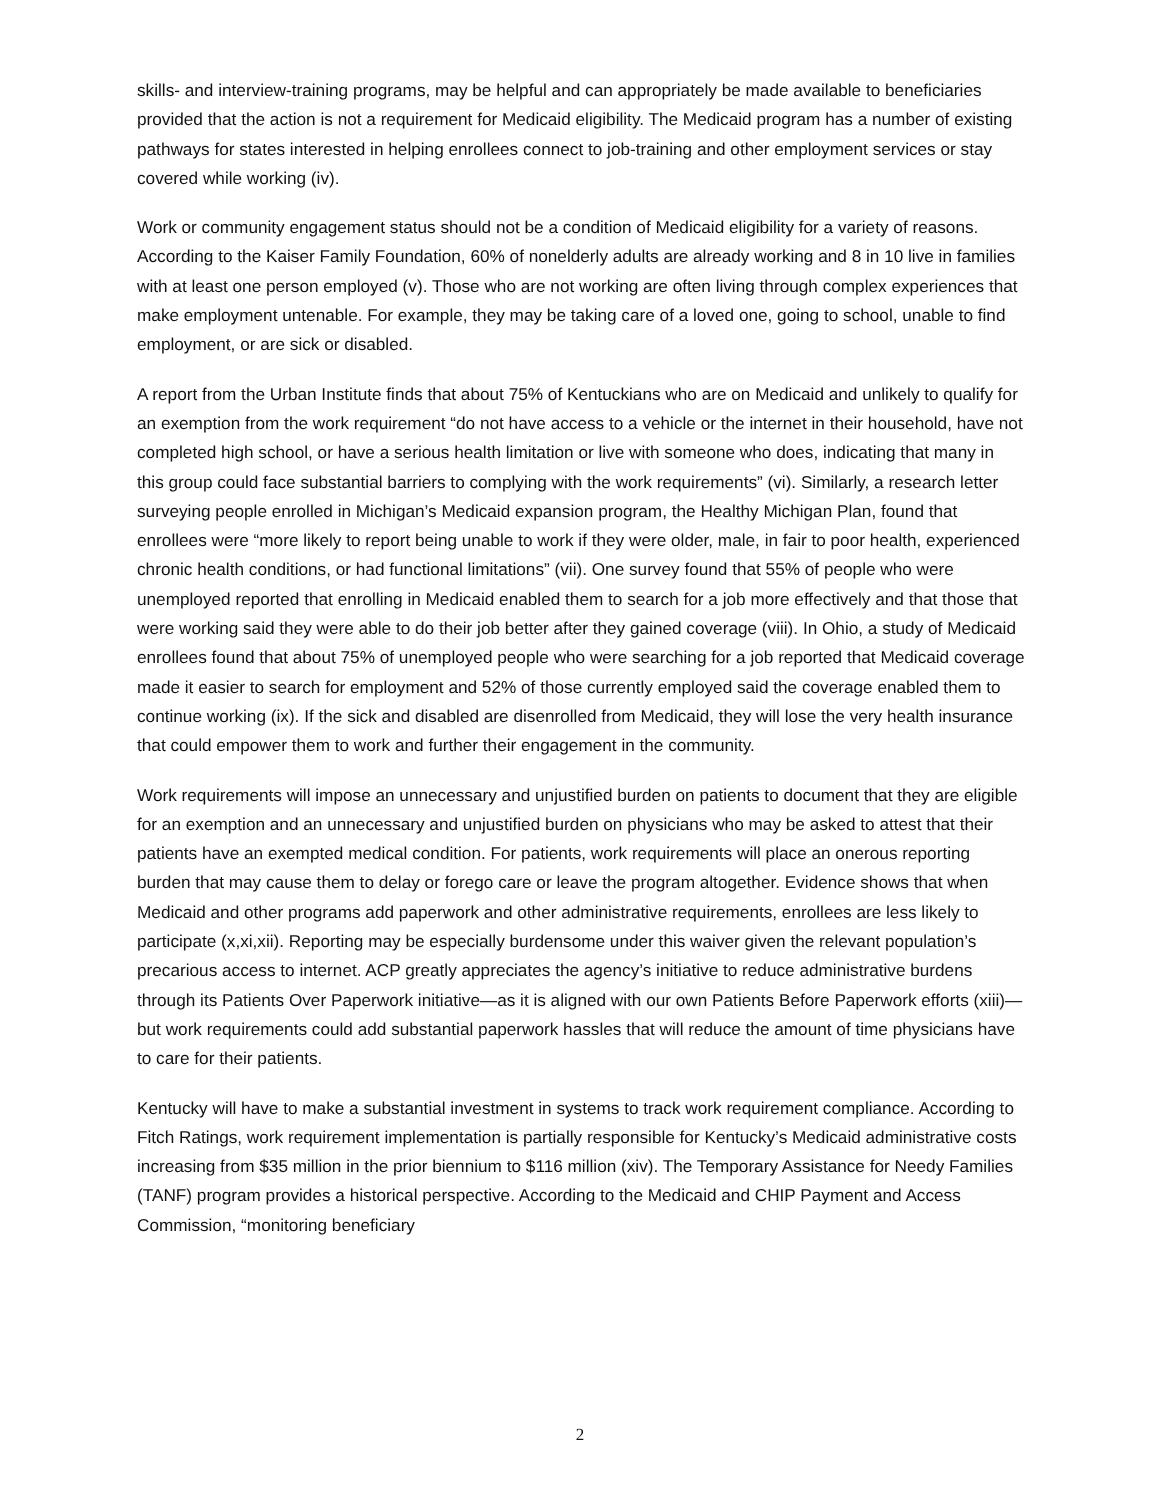skills- and interview-training programs, may be helpful and can appropriately be made available to beneficiaries provided that the action is not a requirement for Medicaid eligibility. The Medicaid program has a number of existing pathways for states interested in helping enrollees connect to job-training and other employment services or stay covered while working (iv).
Work or community engagement status should not be a condition of Medicaid eligibility for a variety of reasons. According to the Kaiser Family Foundation, 60% of nonelderly adults are already working and 8 in 10 live in families with at least one person employed (v). Those who are not working are often living through complex experiences that make employment untenable. For example, they may be taking care of a loved one, going to school, unable to find employment, or are sick or disabled.
A report from the Urban Institute finds that about 75% of Kentuckians who are on Medicaid and unlikely to qualify for an exemption from the work requirement “do not have access to a vehicle or the internet in their household, have not completed high school, or have a serious health limitation or live with someone who does, indicating that many in this group could face substantial barriers to complying with the work requirements” (vi). Similarly, a research letter surveying people enrolled in Michigan’s Medicaid expansion program, the Healthy Michigan Plan, found that enrollees were “more likely to report being unable to work if they were older, male, in fair to poor health, experienced chronic health conditions, or had functional limitations” (vii). One survey found that 55% of people who were unemployed reported that enrolling in Medicaid enabled them to search for a job more effectively and that those that were working said they were able to do their job better after they gained coverage (viii). In Ohio, a study of Medicaid enrollees found that about 75% of unemployed people who were searching for a job reported that Medicaid coverage made it easier to search for employment and 52% of those currently employed said the coverage enabled them to continue working (ix). If the sick and disabled are disenrolled from Medicaid, they will lose the very health insurance that could empower them to work and further their engagement in the community.
Work requirements will impose an unnecessary and unjustified burden on patients to document that they are eligible for an exemption and an unnecessary and unjustified burden on physicians who may be asked to attest that their patients have an exempted medical condition. For patients, work requirements will place an onerous reporting burden that may cause them to delay or forego care or leave the program altogether. Evidence shows that when Medicaid and other programs add paperwork and other administrative requirements, enrollees are less likely to participate (x,xi,xii). Reporting may be especially burdensome under this waiver given the relevant population’s precarious access to internet. ACP greatly appreciates the agency’s initiative to reduce administrative burdens through its Patients Over Paperwork initiative—as it is aligned with our own Patients Before Paperwork efforts (xiii)—but work requirements could add substantial paperwork hassles that will reduce the amount of time physicians have to care for their patients.
Kentucky will have to make a substantial investment in systems to track work requirement compliance. According to Fitch Ratings, work requirement implementation is partially responsible for Kentucky’s Medicaid administrative costs increasing from $35 million in the prior biennium to $116 million (xiv). The Temporary Assistance for Needy Families (TANF) program provides a historical perspective. According to the Medicaid and CHIP Payment and Access Commission, “monitoring beneficiary
2